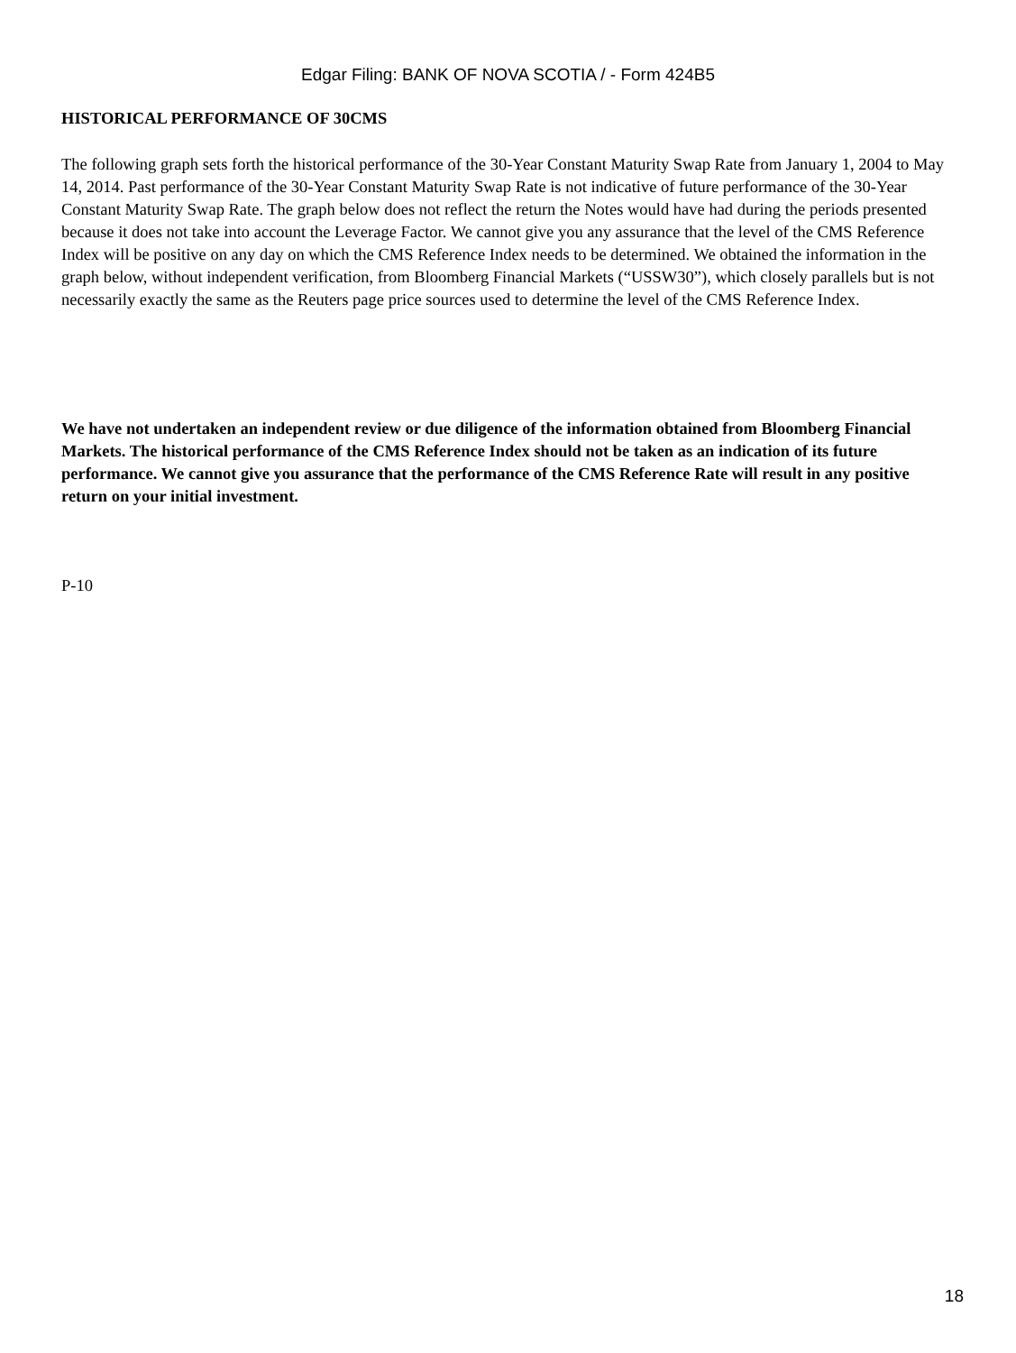Edgar Filing: BANK OF NOVA SCOTIA / - Form 424B5
HISTORICAL PERFORMANCE OF 30CMS
The following graph sets forth the historical performance of the 30-Year Constant Maturity Swap Rate from January 1, 2004 to May 14, 2014. Past performance of the 30-Year Constant Maturity Swap Rate is not indicative of future performance of the 30-Year Constant Maturity Swap Rate. The graph below does not reflect the return the Notes would have had during the periods presented because it does not take into account the Leverage Factor. We cannot give you any assurance that the level of the CMS Reference Index will be positive on any day on which the CMS Reference Index needs to be determined. We obtained the information in the graph below, without independent verification, from Bloomberg Financial Markets (“USSW30”), which closely parallels but is not necessarily exactly the same as the Reuters page price sources used to determine the level of the CMS Reference Index.
We have not undertaken an independent review or due diligence of the information obtained from Bloomberg Financial Markets. The historical performance of the CMS Reference Index should not be taken as an indication of its future performance. We cannot give you assurance that the performance of the CMS Reference Rate will result in any positive return on your initial investment.
P-10
18